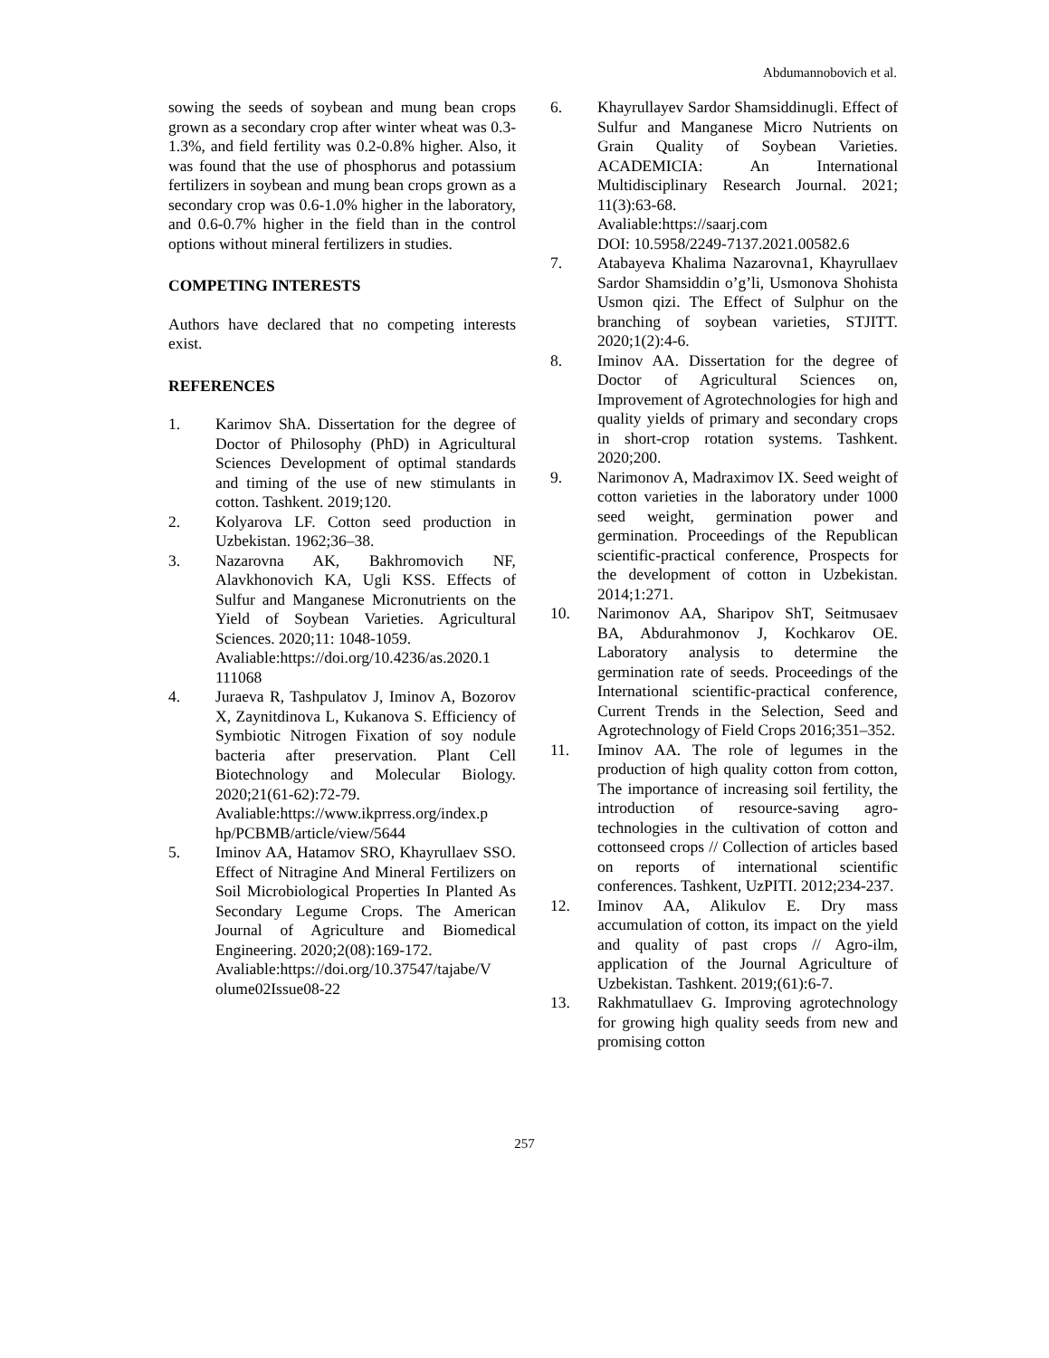Abdumannobovich et al.
sowing the seeds of soybean and mung bean crops grown as a secondary crop after winter wheat was 0.3-1.3%, and field fertility was 0.2-0.8% higher. Also, it was found that the use of phosphorus and potassium fertilizers in soybean and mung bean crops grown as a secondary crop was 0.6-1.0% higher in the laboratory, and 0.6-0.7% higher in the field than in the control options without mineral fertilizers in studies.
COMPETING INTERESTS
Authors have declared that no competing interests exist.
REFERENCES
1. Karimov ShA. Dissertation for the degree of Doctor of Philosophy (PhD) in Agricultural Sciences Development of optimal standards and timing of the use of new stimulants in cotton. Tashkent. 2019;120.
2. Kolyarova LF. Cotton seed production in Uzbekistan. 1962;36–38.
3. Nazarovna AK, Bakhromovich NF, Alavkhonovich KA, Ugli KSS. Effects of Sulfur and Manganese Micronutrients on the Yield of Soybean Varieties. Agricultural Sciences. 2020;11: 1048-1059.
Avaliable:https://doi.org/10.4236/as.2020.1 111068
4. Juraeva R, Tashpulatov J, Iminov A, Bozorov X, Zaynitdinova L, Kukanova S. Efficiency of Symbiotic Nitrogen Fixation of soy nodule bacteria after preservation. Plant Cell Biotechnology and Molecular Biology. 2020;21(61-62):72-79.
Avaliable:https://www.ikprress.org/index.p hp/PCBMB/article/view/5644
5. Iminov AA, Hatamov SRO, Khayrullaev SSO. Effect of Nitragine And Mineral Fertilizers on Soil Microbiological Properties In Planted As Secondary Legume Crops. The American Journal of Agriculture and Biomedical Engineering. 2020;2(08):169-172.
Avaliable:https://doi.org/10.37547/tajabe/V olume02Issue08-22
6. Khayrullayev Sardor Shamsiddinugli. Effect of Sulfur and Manganese Micro Nutrients on Grain Quality of Soybean Varieties. ACADEMICIA: An International Multidisciplinary Research Journal. 2021; 11(3):63-68.
Avaliable:https://saarj.com
DOI: 10.5958/2249-7137.2021.00582.6
7. Atabayeva Khalima Nazarovna1, Khayrullaev Sardor Shamsiddin o’g’li, Usmonova Shohista Usmon qizi. The Effect of Sulphur on the branching of soybean varieties, STJITT. 2020;1(2):4-6.
8. Iminov AA. Dissertation for the degree of Doctor of Agricultural Sciences on, Improvement of Agrotechnologies for high and quality yields of primary and secondary crops in short-crop rotation systems. Tashkent. 2020;200.
9. Narimonov A, Madraximov IX. Seed weight of cotton varieties in the laboratory under 1000 seed weight, germination power and germination. Proceedings of the Republican scientific-practical conference, Prospects for the development of cotton in Uzbekistan. 2014;1:271.
10. Narimonov AA, Sharipov ShT, Seitmusaev BA, Abdurahmonov J, Kochkarov OE. Laboratory analysis to determine the germination rate of seeds. Proceedings of the International scientific-practical conference, Current Trends in the Selection, Seed and Agrotechnology of Field Crops 2016;351–352.
11. Iminov AA. The role of legumes in the production of high quality cotton from cotton, The importance of increasing soil fertility, the introduction of resource-saving agro-technologies in the cultivation of cotton and cottonseed crops // Collection of articles based on reports of international scientific conferences. Tashkent, UzPITI. 2012;234-237.
12. Iminov AA, Alikulov E. Dry mass accumulation of cotton, its impact on the yield and quality of past crops // Agro-ilm, application of the Journal Agriculture of Uzbekistan. Tashkent. 2019;(61):6-7.
13. Rakhmatullaev G. Improving agrotechnology for growing high quality seeds from new and promising cotton
257